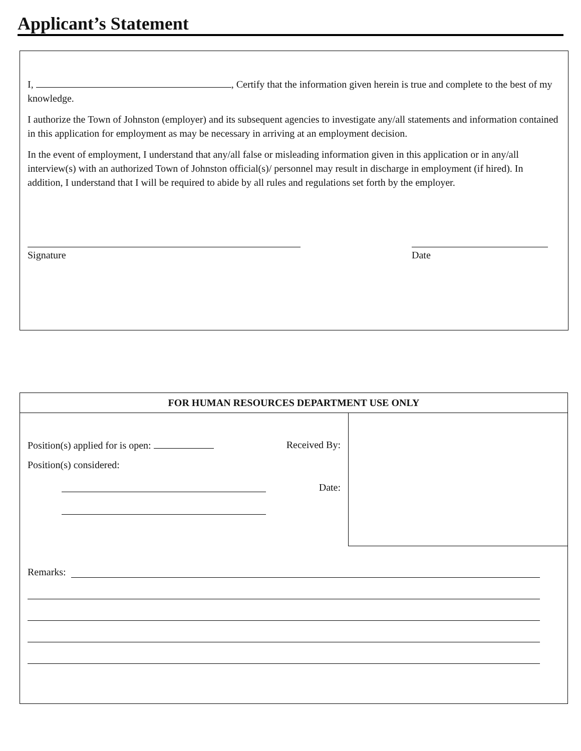Applicant’s Statement
I, , Certify that the information given herein is true and complete to the best of my knowledge.
I authorize the Town of Johnston (employer) and its subsequent agencies to investigate any/all statements and information contained in this application for employment as may be necessary in arriving at an employment decision.
In the event of employment, I understand that any/all false or misleading information given in this application or in any/all interview(s) with an authorized Town of Johnston official(s)/ personnel may result in discharge in employment (if hired). In addition, I understand that I will be required to abide by all rules and regulations set forth by the employer.
Signature Date
FOR HUMAN RESOURCES DEPARTMENT USE ONLY
Position(s) applied for is open: Received By:
Position(s) considered:
Date:
Remarks: